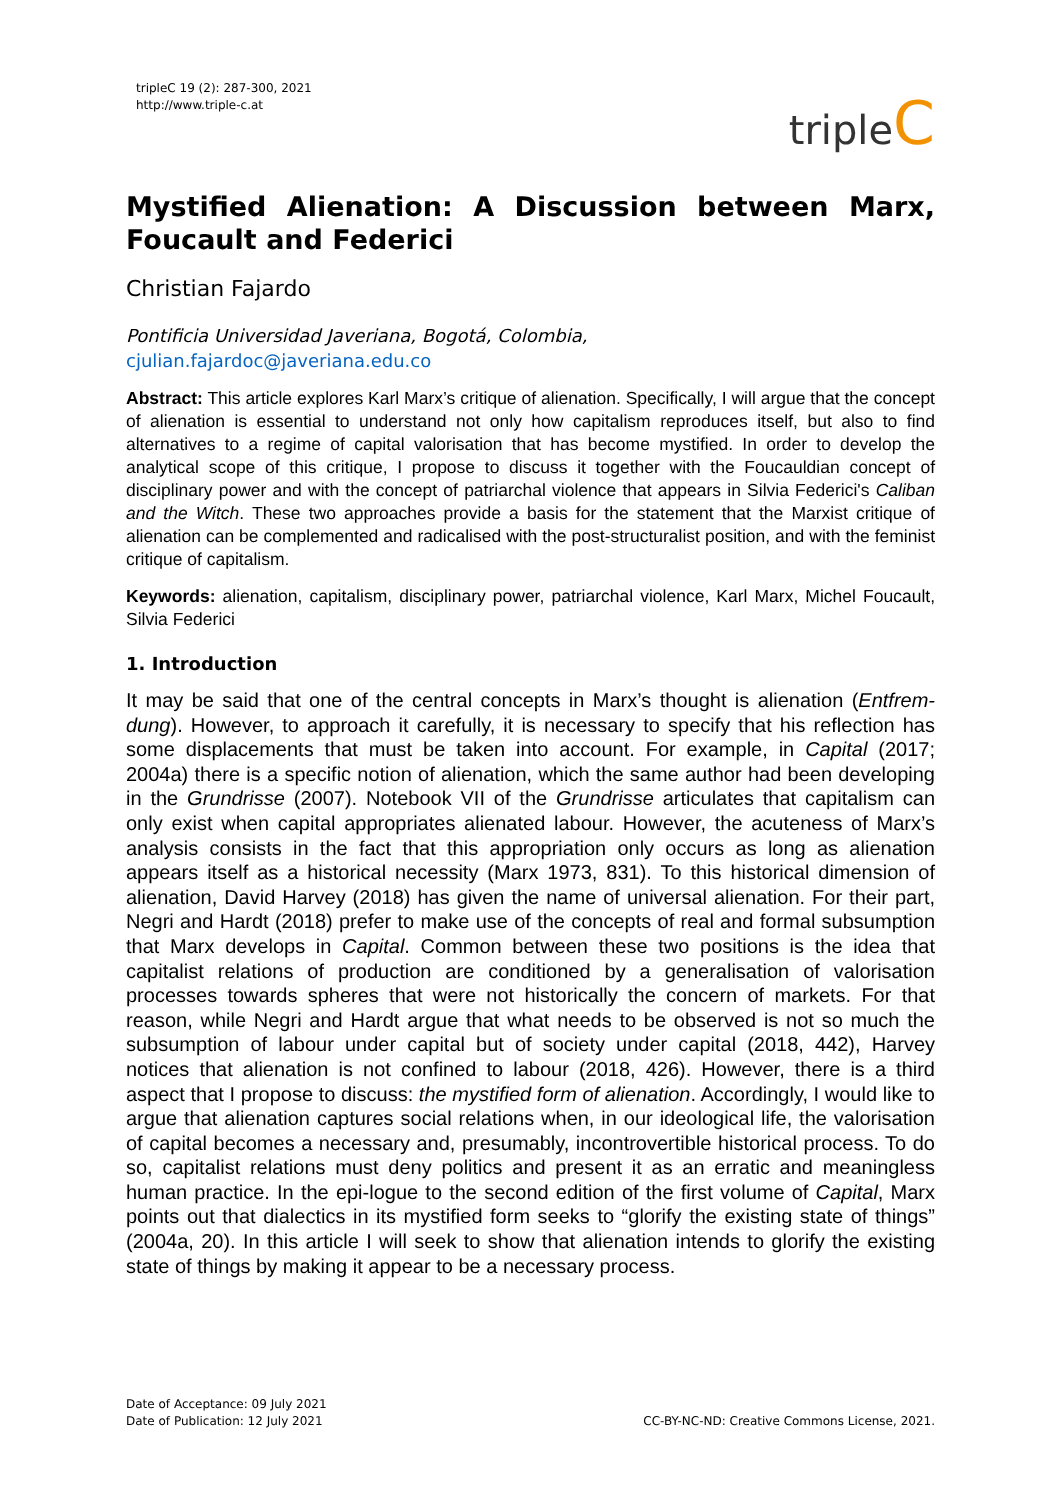tripleC 19 (2): 287-300, 2021
http://www.triple-c.at
tripleC
Mystified Alienation: A Discussion between Marx, Foucault and Federici
Christian Fajardo
Pontificia Universidad Javeriana, Bogotá, Colombia,
cjulian.fajardoc@javeriana.edu.co
Abstract: This article explores Karl Marx’s critique of alienation. Specifically, I will argue that the concept of alienation is essential to understand not only how capitalism reproduces itself, but also to find alternatives to a regime of capital valorisation that has become mystified. In order to develop the analytical scope of this critique, I propose to discuss it together with the Foucauldian concept of disciplinary power and with the concept of patriarchal violence that appears in Silvia Federici's Caliban and the Witch. These two approaches provide a basis for the statement that the Marxist critique of alienation can be complemented and radicalised with the post-structuralist position, and with the feminist critique of capitalism.
Keywords: alienation, capitalism, disciplinary power, patriarchal violence, Karl Marx, Michel Foucault, Silvia Federici
1. Introduction
It may be said that one of the central concepts in Marx’s thought is alienation (Entfrem-dung). However, to approach it carefully, it is necessary to specify that his reflection has some displacements that must be taken into account. For example, in Capital (2017; 2004a) there is a specific notion of alienation, which the same author had been developing in the Grundrisse (2007). Notebook VII of the Grundrisse articulates that capitalism can only exist when capital appropriates alienated labour. However, the acuteness of Marx’s analysis consists in the fact that this appropriation only occurs as long as alienation appears itself as a historical necessity (Marx 1973, 831). To this historical dimension of alienation, David Harvey (2018) has given the name of universal alienation. For their part, Negri and Hardt (2018) prefer to make use of the concepts of real and formal subsumption that Marx develops in Capital. Common between these two positions is the idea that capitalist relations of production are conditioned by a generalisation of valorisation processes towards spheres that were not historically the concern of markets. For that reason, while Negri and Hardt argue that what needs to be observed is not so much the subsumption of labour under capital but of society under capital (2018, 442), Harvey notices that alienation is not confined to labour (2018, 426). However, there is a third aspect that I propose to discuss: the mystified form of alienation. Accordingly, I would like to argue that alienation captures social relations when, in our ideological life, the valorisation of capital becomes a necessary and, presumably, incontrovertible historical process. To do so, capitalist relations must deny politics and present it as an erratic and meaningless human practice. In the epi-logue to the second edition of the first volume of Capital, Marx points out that dialectics in its mystified form seeks to “glorify the existing state of things” (2004a, 20). In this article I will seek to show that alienation intends to glorify the existing state of things by making it appear to be a necessary process.
Date of Acceptance: 09 July 2021
Date of Publication: 12 July 2021
CC-BY-NC-ND: Creative Commons License, 2021.